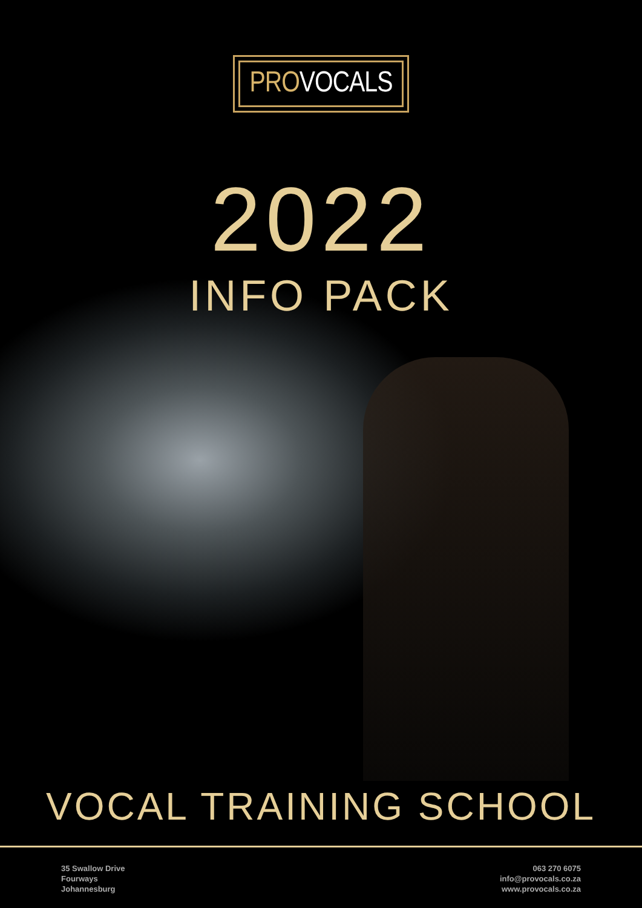PROVOCALS
2022
INFO PACK
VOCAL TRAINING SCHOOL
35 Swallow Drive
Fourways
Johannesburg
063 270 6075
info@provocals.co.za
www.provocals.co.za